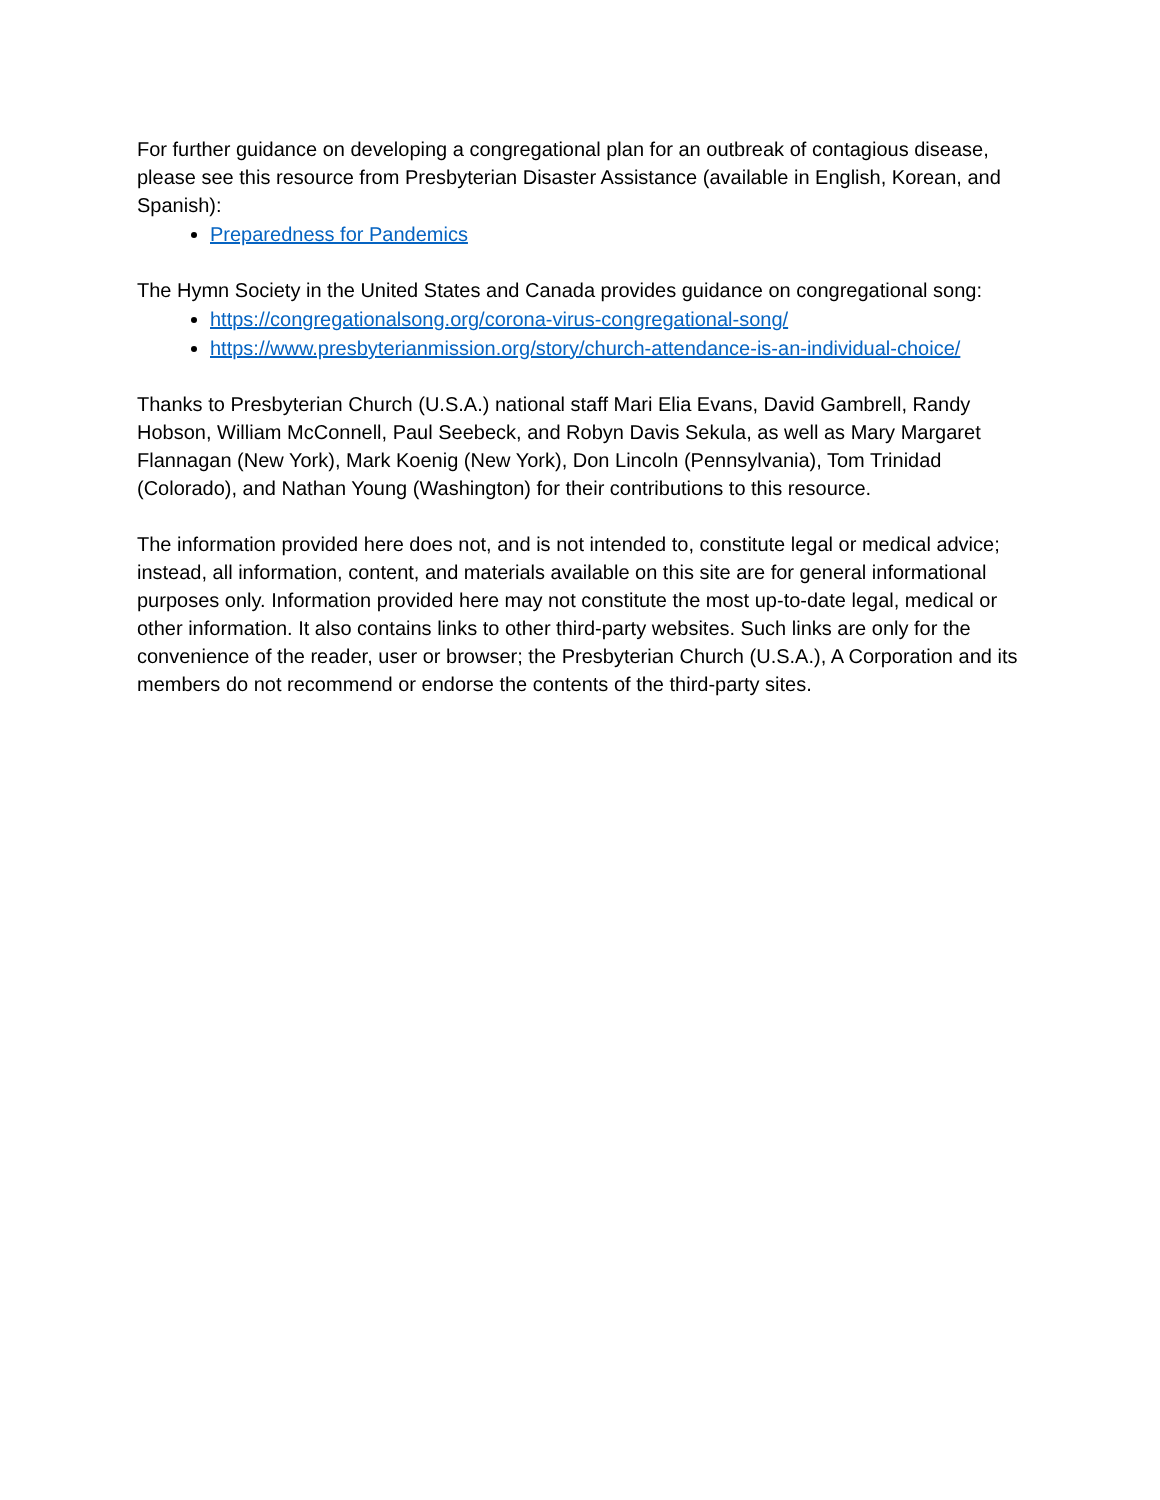For further guidance on developing a congregational plan for an outbreak of contagious disease, please see this resource from Presbyterian Disaster Assistance (available in English, Korean, and Spanish):
Preparedness for Pandemics
The Hymn Society in the United States and Canada provides guidance on congregational song:
https://congregationalsong.org/corona-virus-congregational-song/
https://www.presbyterianmission.org/story/church-attendance-is-an-individual-choice/
Thanks to Presbyterian Church (U.S.A.) national staff Mari Elia Evans, David Gambrell, Randy Hobson, William McConnell, Paul Seebeck, and Robyn Davis Sekula, as well as Mary Margaret Flannagan (New York), Mark Koenig (New York), Don Lincoln (Pennsylvania), Tom Trinidad (Colorado), and Nathan Young (Washington) for their contributions to this resource.
The information provided here does not, and is not intended to, constitute legal or medical advice; instead, all information, content, and materials available on this site are for general informational purposes only. Information provided here may not constitute the most up-to-date legal, medical or other information. It also contains links to other third-party websites. Such links are only for the convenience of the reader, user or browser; the Presbyterian Church (U.S.A.), A Corporation and its members do not recommend or endorse the contents of the third-party sites.